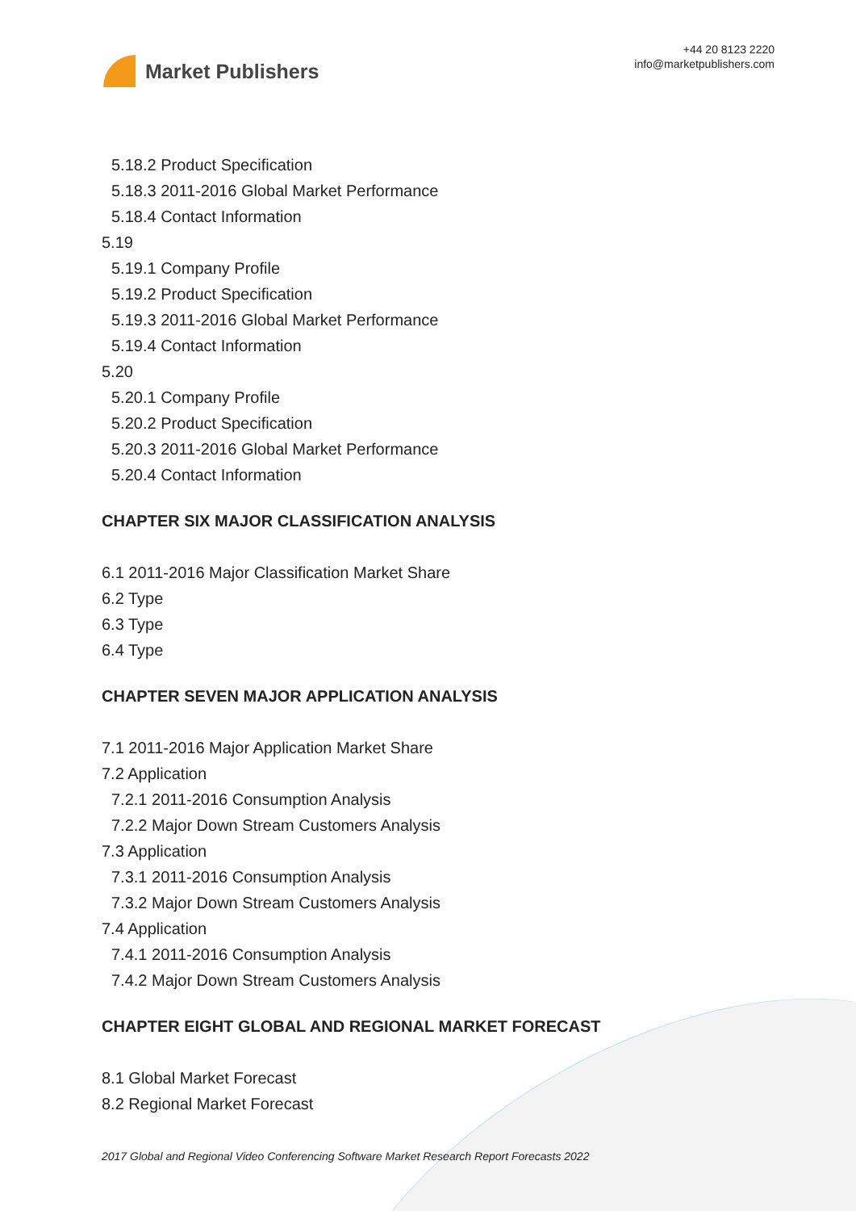Market Publishers
+44 20 8123 2220
info@marketpublishers.com
5.18.2 Product Specification
5.18.3 2011-2016 Global Market Performance
5.18.4 Contact Information
5.19
5.19.1 Company Profile
5.19.2 Product Specification
5.19.3 2011-2016 Global Market Performance
5.19.4 Contact Information
5.20
5.20.1 Company Profile
5.20.2 Product Specification
5.20.3 2011-2016 Global Market Performance
5.20.4 Contact Information
CHAPTER SIX MAJOR CLASSIFICATION ANALYSIS
6.1 2011-2016 Major Classification Market Share
6.2 Type
6.3 Type
6.4 Type
CHAPTER SEVEN MAJOR APPLICATION ANALYSIS
7.1 2011-2016 Major Application Market Share
7.2 Application
7.2.1 2011-2016 Consumption Analysis
7.2.2 Major Down Stream Customers Analysis
7.3 Application
7.3.1 2011-2016 Consumption Analysis
7.3.2 Major Down Stream Customers Analysis
7.4 Application
7.4.1 2011-2016 Consumption Analysis
7.4.2 Major Down Stream Customers Analysis
CHAPTER EIGHT GLOBAL AND REGIONAL MARKET FORECAST
8.1 Global Market Forecast
8.2 Regional Market Forecast
2017 Global and Regional Video Conferencing Software Market Research Report Forecasts 2022